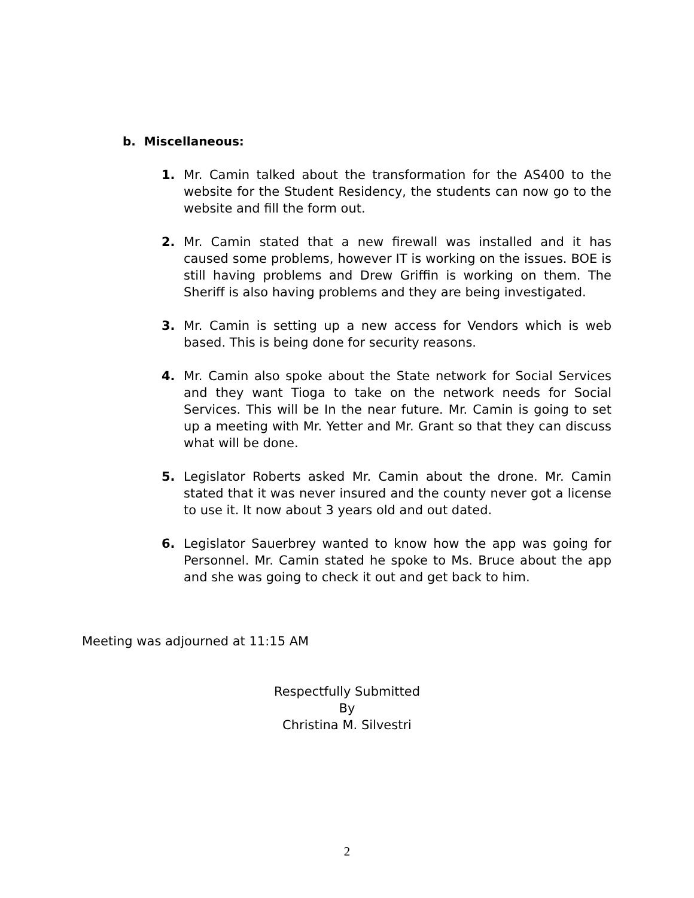b. Miscellaneous:
1. Mr. Camin talked about the transformation for the AS400 to the website for the Student Residency, the students can now go to the website and fill the form out.
2. Mr. Camin stated that a new firewall was installed and it has caused some problems, however IT is working on the issues. BOE is still having problems and Drew Griffin is working on them. The Sheriff is also having problems and they are being investigated.
3. Mr. Camin is setting up a new access for Vendors which is web based. This is being done for security reasons.
4. Mr. Camin also spoke about the State network for Social Services and they want Tioga to take on the network needs for Social Services. This will be In the near future. Mr. Camin is going to set up a meeting with Mr. Yetter and Mr. Grant so that they can discuss what will be done.
5. Legislator Roberts asked Mr. Camin about the drone. Mr. Camin stated that it was never insured and the county never got a license to use it. It now about 3 years old and out dated.
6. Legislator Sauerbrey wanted to know how the app was going for Personnel. Mr. Camin stated he spoke to Ms. Bruce about the app and she was going to check it out and get back to him.
Meeting was adjourned at 11:15 AM
Respectfully Submitted
By
Christina M. Silvestri
2